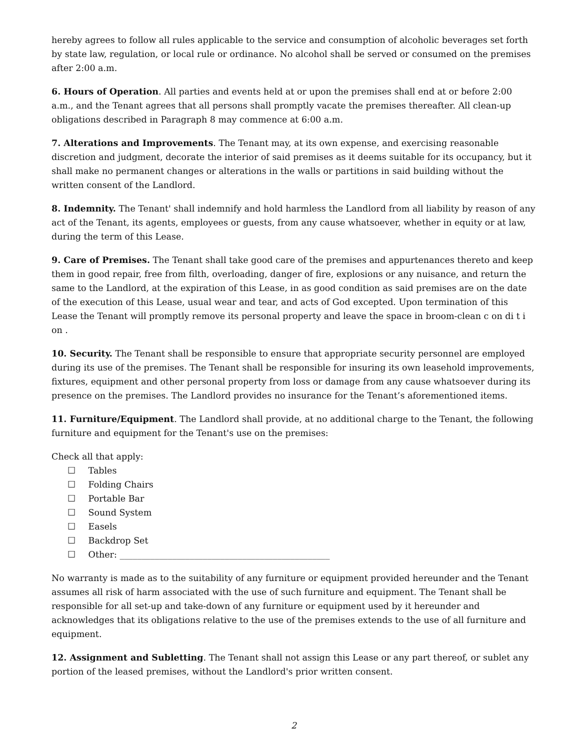hereby agrees to follow all rules applicable to the service and consumption of alcoholic beverages set forth by state law, regulation, or local rule or ordinance. No alcohol shall be served or consumed on the premises after 2:00 a.m.
6. Hours of Operation. All parties and events held at or upon the premises shall end at or before 2:00 a.m., and the Tenant agrees that all persons shall promptly vacate the premises thereafter. All clean-up obligations described in Paragraph 8 may commence at 6:00 a.m.
7. Alterations and Improvements. The Tenant may, at its own expense, and exercising reasonable discretion and judgment, decorate the interior of said premises as it deems suitable for its occupancy, but it shall make no permanent changes or alterations in the walls or partitions in said building without the written consent of the Landlord.
8. Indemnity. The Tenant' shall indemnify and hold harmless the Landlord from all liability by reason of any act of the Tenant, its agents, employees or guests, from any cause whatsoever, whether in equity or at law, during the term of this Lease.
9. Care of Premises. The Tenant shall take good care of the premises and appurtenances thereto and keep them in good repair, free from filth, overloading, danger of fire, explosions or any nuisance, and return the same to the Landlord, at the expiration of this Lease, in as good condition as said premises are on the date of the execution of this Lease, usual wear and tear, and acts of God excepted. Upon termination of this Lease the Tenant will promptly remove its personal property and leave the space in broom-clean c on di t i on .
10. Security. The Tenant shall be responsible to ensure that appropriate security personnel are employed during its use of the premises. The Tenant shall be responsible for insuring its own leasehold improvements, fixtures, equipment and other personal property from loss or damage from any cause whatsoever during its presence on the premises. The Landlord provides no insurance for the Tenant’s aforementioned items.
11. Furniture/Equipment. The Landlord shall provide, at no additional charge to the Tenant, the following furniture and equipment for the Tenant's use on the premises:
Check all that apply:
☐ Tables
☐ Folding Chairs
☐ Portable Bar
☐ Sound System
☐ Easels
☐ Backdrop Set
☐ Other: ________________________________________________
No warranty is made as to the suitability of any furniture or equipment provided hereunder and the Tenant assumes all risk of harm associated with the use of such furniture and equipment. The Tenant shall be responsible for all set-up and take-down of any furniture or equipment used by it hereunder and acknowledges that its obligations relative to the use of the premises extends to the use of all furniture and equipment.
12. Assignment and Subletting. The Tenant shall not assign this Lease or any part thereof, or sublet any portion of the leased premises, without the Landlord's prior written consent.
2